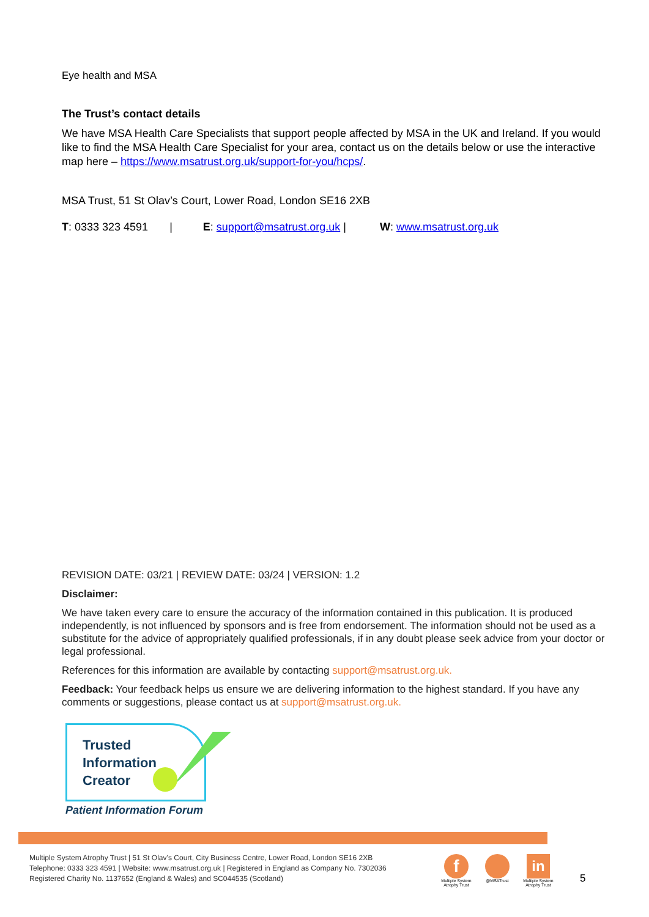Eye health and MSA
The Trust’s contact details
We have MSA Health Care Specialists that support people affected by MSA in the UK and Ireland. If you would like to find the MSA Health Care Specialist for your area, contact us on the details below or use the interactive map here – https://www.msatrust.org.uk/support-for-you/hcps/.
MSA Trust, 51 St Olav’s Court, Lower Road, London SE16 2XB
T: 0333 323 4591 | E: support@msatrust.org.uk | W: www.msatrust.org.uk
REVISION DATE: 03/21 | REVIEW DATE: 03/24 | VERSION: 1.2
Disclaimer:
We have taken every care to ensure the accuracy of the information contained in this publication. It is produced independently, is not influenced by sponsors and is free from endorsement. The information should not be used as a substitute for the advice of appropriately qualified professionals, if in any doubt please seek advice from your doctor or legal professional.
References for this information are available by contacting support@msatrust.org.uk.
Feedback: Your feedback helps us ensure we are delivering information to the highest standard. If you have any comments or suggestions, please contact us at support@msatrust.org.uk.
Trusted
Information
Creator
Patient Information Forum
Multiple System Atrophy Trust | 51 St Olav’s Court, City Business Centre, Lower Road, London SE16 2XB
Telephone: 0333 323 4591 | Website: www.msatrust.org.uk | Registered in England as Company No. 7302036
Registered Charity No. 1137652 (England & Wales) and SC044535 (Scotland)
f
Multiple System Atrophy Trust
@MSATrust
in
Multiple System Atrophy Trust
5